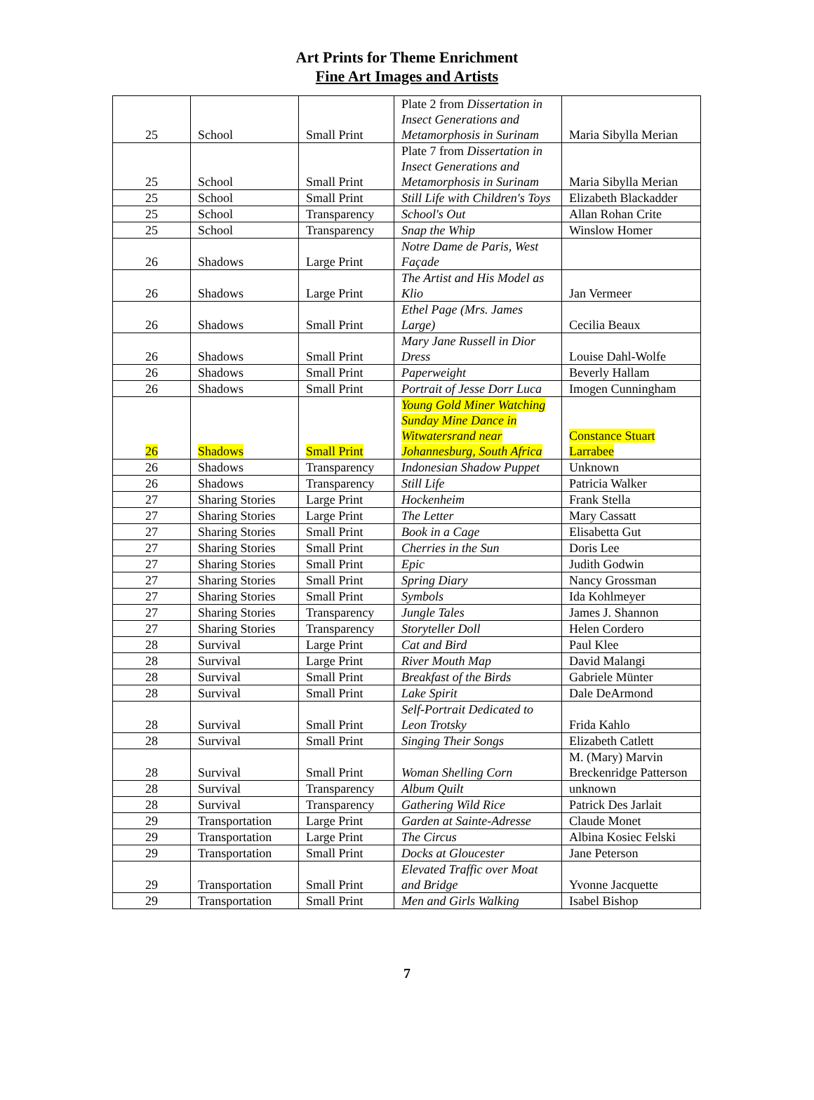Art Prints for Theme Enrichment
Fine Art Images and Artists
| 25 | School | Small Print | Plate 2 from Dissertation in Insect Generations and Metamorphosis in Surinam | Maria Sibylla Merian |
| 25 | School | Small Print | Plate 7 from Dissertation in Insect Generations and Metamorphosis in Surinam | Maria Sibylla Merian |
| 25 | School | Small Print | Still Life with Children's Toys | Elizabeth Blackadder |
| 25 | School | Transparency | School's Out | Allan Rohan Crite |
| 25 | School | Transparency | Snap the Whip | Winslow Homer |
| 26 | Shadows | Large Print | Notre Dame de Paris, West Façade | |
| 26 | Shadows | Large Print | The Artist and His Model as Klio | Jan Vermeer |
| 26 | Shadows | Small Print | Ethel Page (Mrs. James Large) | Cecilia Beaux |
| 26 | Shadows | Small Print | Mary Jane Russell in Dior Dress | Louise Dahl-Wolfe |
| 26 | Shadows | Small Print | Paperweight | Beverly Hallam |
| 26 | Shadows | Small Print | Portrait of Jesse Dorr Luca | Imogen Cunningham |
| 26 | Shadows | Small Print | Young Gold Miner Watching Sunday Mine Dance in Witwatersrand near Johannesburg, South Africa | Constance Stuart Larrabee |
| 26 | Shadows | Transparency | Indonesian Shadow Puppet | Unknown |
| 26 | Shadows | Transparency | Still Life | Patricia Walker |
| 27 | Sharing Stories | Large Print | Hockenheim | Frank Stella |
| 27 | Sharing Stories | Large Print | The Letter | Mary Cassatt |
| 27 | Sharing Stories | Small Print | Book in a Cage | Elisabetta Gut |
| 27 | Sharing Stories | Small Print | Cherries in the Sun | Doris Lee |
| 27 | Sharing Stories | Small Print | Epic | Judith Godwin |
| 27 | Sharing Stories | Small Print | Spring Diary | Nancy Grossman |
| 27 | Sharing Stories | Small Print | Symbols | Ida Kohlmeyer |
| 27 | Sharing Stories | Transparency | Jungle Tales | James J. Shannon |
| 27 | Sharing Stories | Transparency | Storyteller Doll | Helen Cordero |
| 28 | Survival | Large Print | Cat and Bird | Paul Klee |
| 28 | Survival | Large Print | River Mouth Map | David Malangi |
| 28 | Survival | Small Print | Breakfast of the Birds | Gabriele Münter |
| 28 | Survival | Small Print | Lake Spirit | Dale DeArmond |
| 28 | Survival | Small Print | Self-Portrait Dedicated to Leon Trotsky | Frida Kahlo |
| 28 | Survival | Small Print | Singing Their Songs | Elizabeth Catlett |
| 28 | Survival | Small Print | Woman Shelling Corn | M. (Mary) Marvin Breckenridge Patterson |
| 28 | Survival | Transparency | Album Quilt | unknown |
| 28 | Survival | Transparency | Gathering Wild Rice | Patrick Des Jarlait |
| 29 | Transportation | Large Print | Garden at Sainte-Adresse | Claude Monet |
| 29 | Transportation | Large Print | The Circus | Albina Kosiec Felski |
| 29 | Transportation | Small Print | Docks at Gloucester | Jane Peterson |
| 29 | Transportation | Small Print | Elevated Traffic over Moat and Bridge | Yvonne Jacquette |
| 29 | Transportation | Small Print | Men and Girls Walking | Isabel Bishop |
7